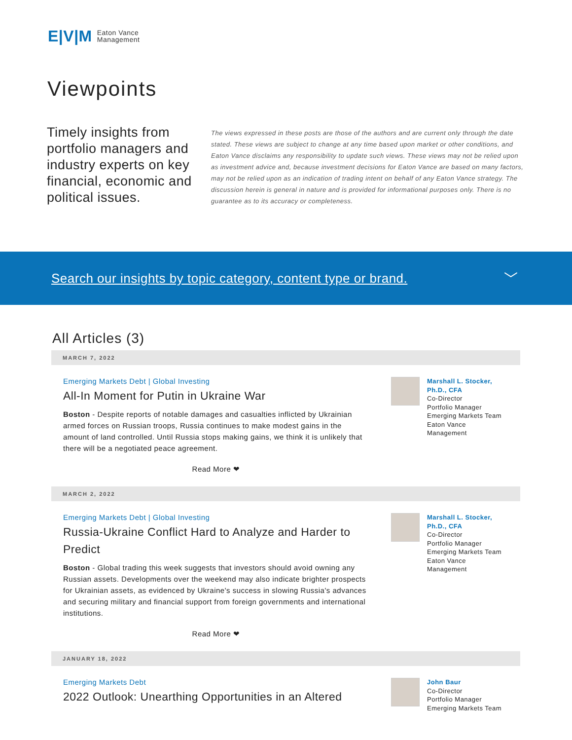E|V|M Eaton Vance
Management
Viewpoints
Timely insights from portfolio managers and industry experts on key financial, economic and political issues.
The views expressed in these posts are those of the authors and are current only through the date stated. These views are subject to change at any time based upon market or other conditions, and Eaton Vance disclaims any responsibility to update such views. These views may not be relied upon as investment advice and, because investment decisions for Eaton Vance are based on many factors, may not be relied upon as an indication of trading intent on behalf of any Eaton Vance strategy. The discussion herein is general in nature and is provided for informational purposes only. There is no guarantee as to its accuracy or completeness.
Search our insights by topic category, content type or brand. ﹀
All Articles (3)
MARCH 7, 2022
Emerging Markets Debt | Global Investing
All-In Moment for Putin in Ukraine War
Boston - Despite reports of notable damages and casualties inflicted by Ukrainian armed forces on Russian troops, Russia continues to make modest gains in the amount of land controlled. Until Russia stops making gains, we think it is unlikely that there will be a negotiated peace agreement.
Read More ❤
Marshall L. Stocker,
Ph.D., CFA
Co-Director
Portfolio Manager
Emerging Markets Team
Eaton Vance
Management
MARCH 2, 2022
Emerging Markets Debt | Global Investing
Russia-Ukraine Conflict Hard to Analyze and Harder to Predict
Boston - Global trading this week suggests that investors should avoid owning any Russian assets. Developments over the weekend may also indicate brighter prospects for Ukrainian assets, as evidenced by Ukraine's success in slowing Russia's advances and securing military and financial support from foreign governments and international institutions.
Read More ❤
Marshall L. Stocker,
Ph.D., CFA
Co-Director
Portfolio Manager
Emerging Markets Team
Eaton Vance
Management
JANUARY 18, 2022
Emerging Markets Debt
2022 Outlook: Unearthing Opportunities in an Altered
John Baur
Co-Director
Portfolio Manager
Emerging Markets Team